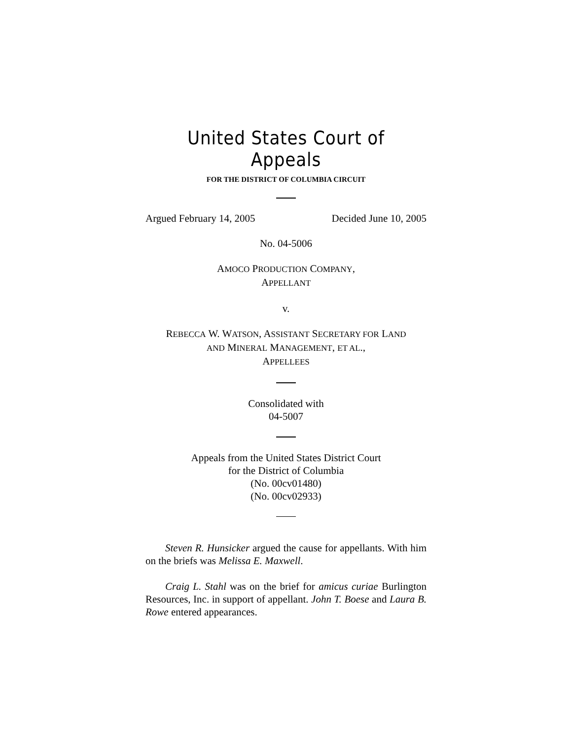United States Court of Appeals
FOR THE DISTRICT OF COLUMBIA CIRCUIT
Argued February 14, 2005 Decided June 10, 2005
No. 04-5006
AMOCO PRODUCTION COMPANY,
APPELLANT
v.
REBECCA W. WATSON, ASSISTANT SECRETARY FOR LAND
AND MINERAL MANAGEMENT, ET AL.,
APPELLEES
Consolidated with
04-5007
Appeals from the United States District Court
for the District of Columbia
(No. 00cv01480)
(No. 00cv02933)
Steven R. Hunsicker argued the cause for appellants. With him on the briefs was Melissa E. Maxwell.
Craig L. Stahl was on the brief for amicus curiae Burlington Resources, Inc. in support of appellant. John T. Boese and Laura B. Rowe entered appearances.